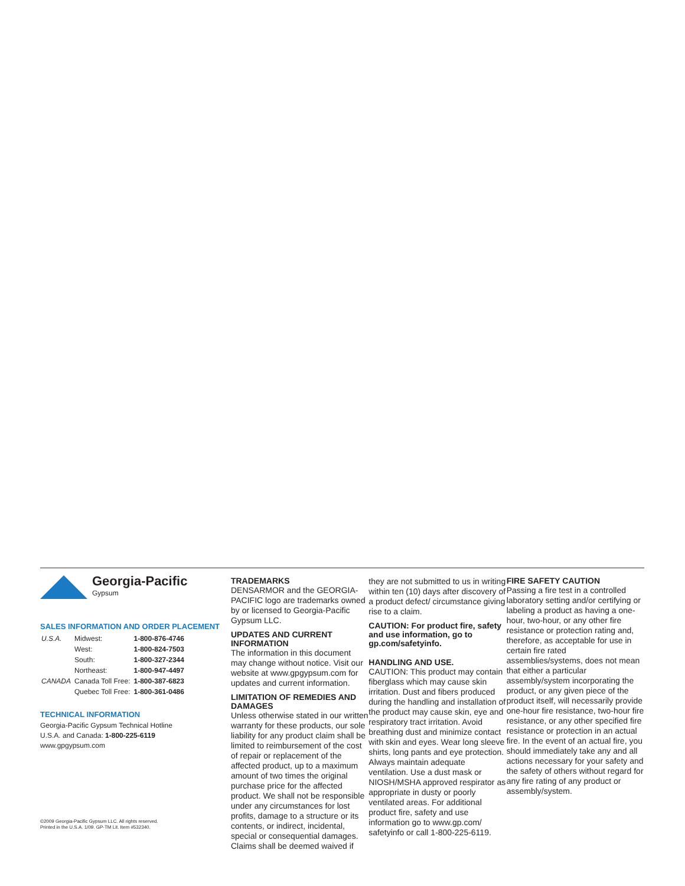Georgia-Pacific
Gypsum
SALES INFORMATION AND ORDER PLACEMENT
| U.S.A. | Midwest: | 1-800-876-4746 |
| | West: | 1-800-824-7503 |
| | South: | 1-800-327-2344 |
| | Northeast: | 1-800-947-4497 |
| CANADA | Canada Toll Free: | 1-800-387-6823 |
| | Quebec Toll Free: | 1-800-361-0486 |
TECHNICAL INFORMATION
Georgia-Pacific Gypsum Technical Hotline
U.S.A. and Canada: 1-800-225-6119
www.gpgypsum.com
©2009 Georgia-Pacific Gypsum LLC. All rights reserved.
Printed in the U.S.A. 1/09. GP-TM Lit. Item #532340.
TRADEMARKS
DENSARMOR and the GEORGIA-PACIFIC logo are trademarks owned by or licensed to Georgia-Pacific Gypsum LLC.
UPDATES AND CURRENT INFORMATION
The information in this document may change without notice. Visit our website at www.gpgypsum.com for updates and current information.
LIMITATION OF REMEDIES AND DAMAGES
Unless otherwise stated in our written warranty for these products, our sole liability for any product claim shall be limited to reimbursement of the cost of repair or replacement of the affected product, up to a maximum amount of two times the original purchase price for the affected product. We shall not be responsible under any circumstances for lost profits, damage to a structure or its contents, or indirect, incidental, special or consequential damages. Claims shall be deemed waived if
they are not submitted to us in writing within ten (10) days after discovery of a product defect/ circumstance giving rise to a claim.
CAUTION: For product fire, safety and use information, go to gp.com/safetyinfo.
HANDLING AND USE.
CAUTION: This product may contain fiberglass which may cause skin irritation. Dust and fibers produced during the handling and installation of the product may cause skin, eye and respiratory tract irritation. Avoid breathing dust and minimize contact with skin and eyes. Wear long sleeve shirts, long pants and eye protection. Always maintain adequate ventilation. Use a dust mask or NIOSH/MSHA approved respirator as appropriate in dusty or poorly ventilated areas. For additional product fire, safety and use information go to www.gp.com/ safetyinfo or call 1-800-225-6119.
FIRE SAFETY CAUTION
Passing a fire test in a controlled laboratory setting and/or certifying or labeling a product as having a one-hour, two-hour, or any other fire resistance or protection rating and, therefore, as acceptable for use in certain fire rated assemblies/systems, does not mean that either a particular assembly/system incorporating the product, or any given piece of the product itself, will necessarily provide one-hour fire resistance, two-hour fire resistance, or any other specified fire resistance or protection in an actual fire. In the event of an actual fire, you should immediately take any and all actions necessary for your safety and the safety of others without regard for any fire rating of any product or assembly/system.